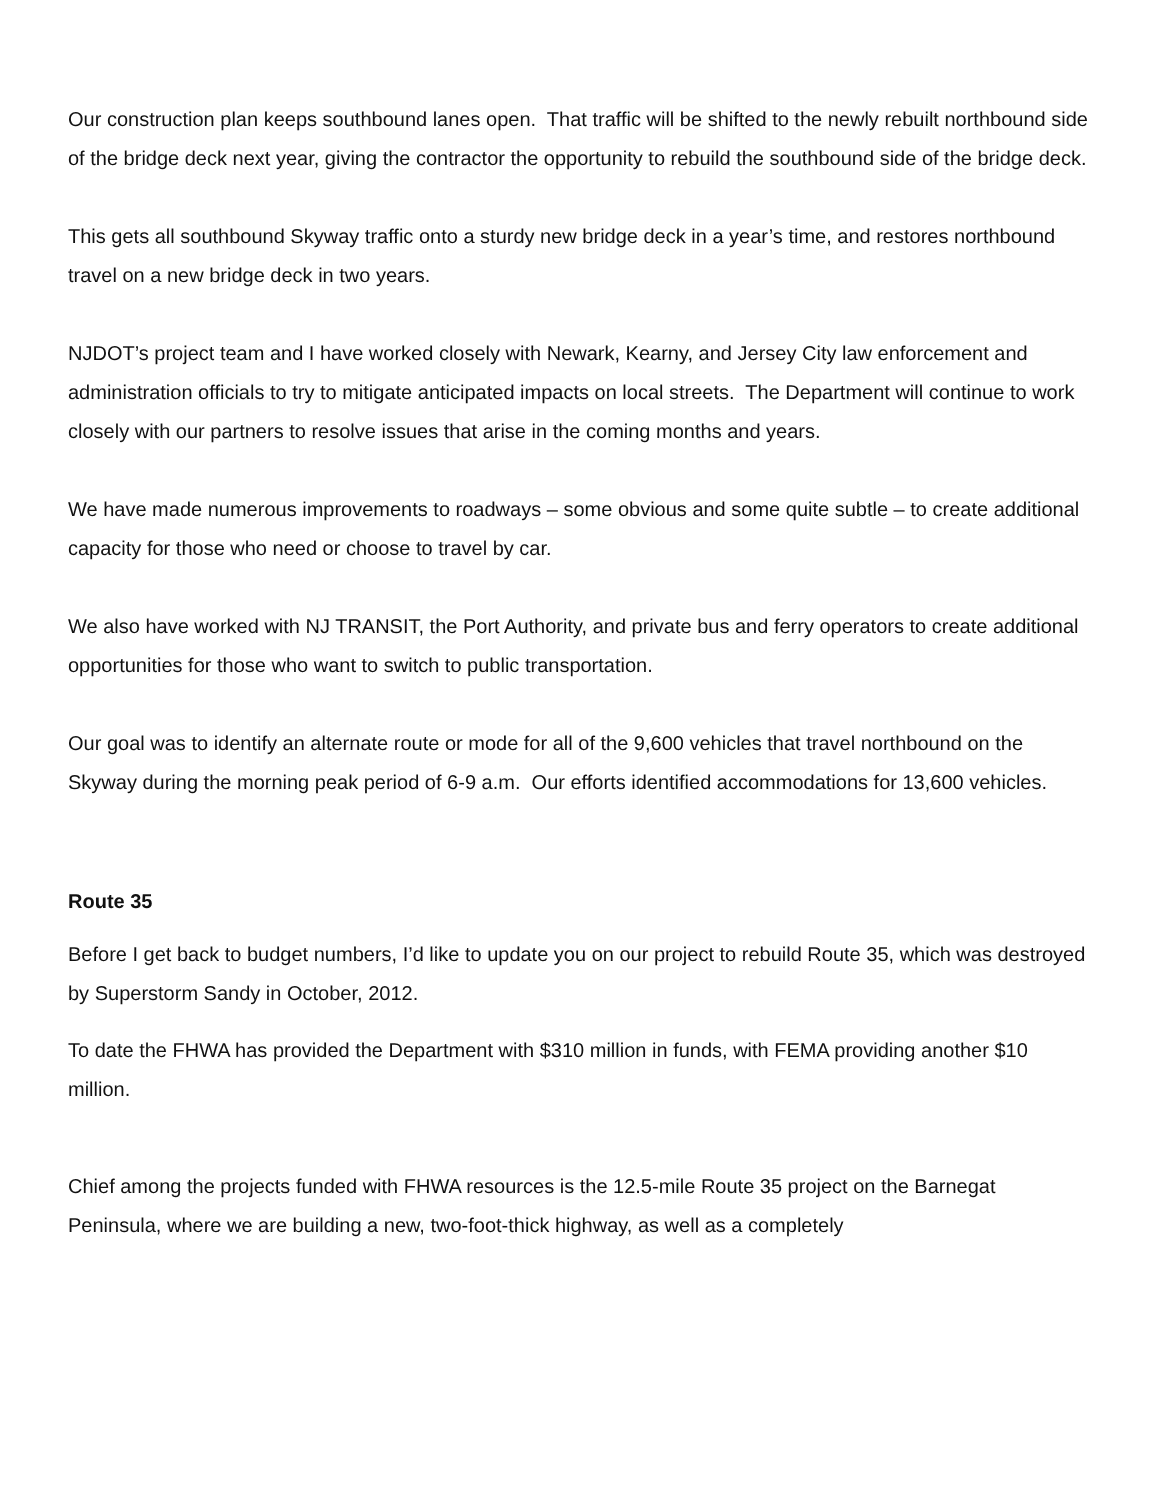Our construction plan keeps southbound lanes open. That traffic will be shifted to the newly rebuilt northbound side of the bridge deck next year, giving the contractor the opportunity to rebuild the southbound side of the bridge deck.
This gets all southbound Skyway traffic onto a sturdy new bridge deck in a year’s time, and restores northbound travel on a new bridge deck in two years.
NJDOT’s project team and I have worked closely with Newark, Kearny, and Jersey City law enforcement and administration officials to try to mitigate anticipated impacts on local streets. The Department will continue to work closely with our partners to resolve issues that arise in the coming months and years.
We have made numerous improvements to roadways – some obvious and some quite subtle – to create additional capacity for those who need or choose to travel by car.
We also have worked with NJ TRANSIT, the Port Authority, and private bus and ferry operators to create additional opportunities for those who want to switch to public transportation.
Our goal was to identify an alternate route or mode for all of the 9,600 vehicles that travel northbound on the Skyway during the morning peak period of 6-9 a.m. Our efforts identified accommodations for 13,600 vehicles.
Route 35
Before I get back to budget numbers, I’d like to update you on our project to rebuild Route 35, which was destroyed by Superstorm Sandy in October, 2012.
To date the FHWA has provided the Department with $310 million in funds, with FEMA providing another $10 million.
Chief among the projects funded with FHWA resources is the 12.5-mile Route 35 project on the Barnegat Peninsula, where we are building a new, two-foot-thick highway, as well as a completely